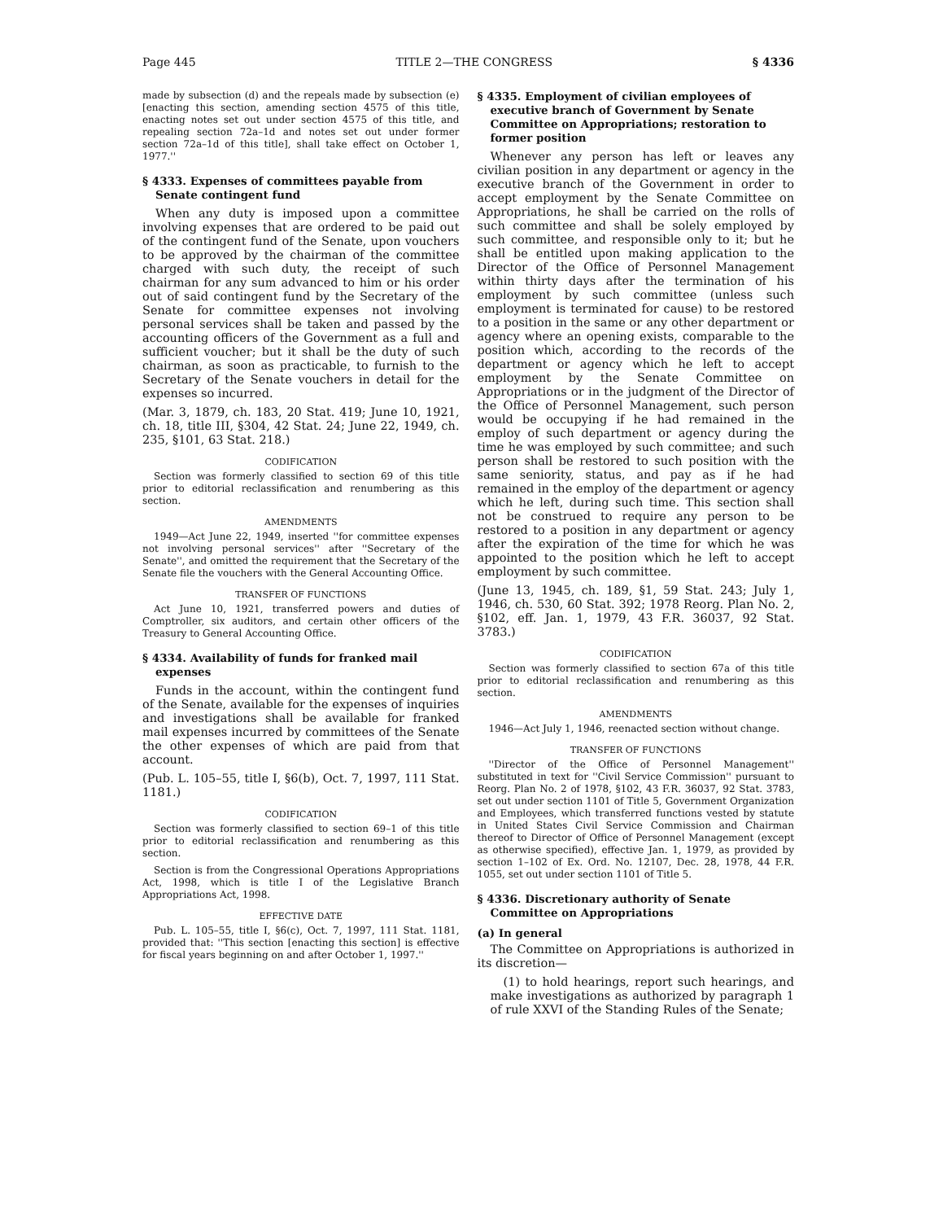Page 445 TITLE 2—THE CONGRESS § 4336
made by subsection (d) and the repeals made by subsection (e) [enacting this section, amending section 4575 of this title, enacting notes set out under section 4575 of this title, and repealing section 72a–1d and notes set out under former section 72a–1d of this title], shall take effect on October 1, 1977.''
§ 4333. Expenses of committees payable from Senate contingent fund
When any duty is imposed upon a committee involving expenses that are ordered to be paid out of the contingent fund of the Senate, upon vouchers to be approved by the chairman of the committee charged with such duty, the receipt of such chairman for any sum advanced to him or his order out of said contingent fund by the Secretary of the Senate for committee expenses not involving personal services shall be taken and passed by the accounting officers of the Government as a full and sufficient voucher; but it shall be the duty of such chairman, as soon as practicable, to furnish to the Secretary of the Senate vouchers in detail for the expenses so incurred.
(Mar. 3, 1879, ch. 183, 20 Stat. 419; June 10, 1921, ch. 18, title III, §304, 42 Stat. 24; June 22, 1949, ch. 235, §101, 63 Stat. 218.)
CODIFICATION
Section was formerly classified to section 69 of this title prior to editorial reclassification and renumbering as this section.
AMENDMENTS
1949—Act June 22, 1949, inserted ''for committee expenses not involving personal services'' after ''Secretary of the Senate'', and omitted the requirement that the Secretary of the Senate file the vouchers with the General Accounting Office.
TRANSFER OF FUNCTIONS
Act June 10, 1921, transferred powers and duties of Comptroller, six auditors, and certain other officers of the Treasury to General Accounting Office.
§ 4334. Availability of funds for franked mail expenses
Funds in the account, within the contingent fund of the Senate, available for the expenses of inquiries and investigations shall be available for franked mail expenses incurred by committees of the Senate the other expenses of which are paid from that account.
(Pub. L. 105–55, title I, §6(b), Oct. 7, 1997, 111 Stat. 1181.)
CODIFICATION
Section was formerly classified to section 69–1 of this title prior to editorial reclassification and renumbering as this section.
Section is from the Congressional Operations Appropriations Act, 1998, which is title I of the Legislative Branch Appropriations Act, 1998.
EFFECTIVE DATE
Pub. L. 105–55, title I, §6(c), Oct. 7, 1997, 111 Stat. 1181, provided that: ''This section [enacting this section] is effective for fiscal years beginning on and after October 1, 1997.''
§ 4335. Employment of civilian employees of executive branch of Government by Senate Committee on Appropriations; restoration to former position
Whenever any person has left or leaves any civilian position in any department or agency in the executive branch of the Government in order to accept employment by the Senate Committee on Appropriations, he shall be carried on the rolls of such committee and shall be solely employed by such committee, and responsible only to it; but he shall be entitled upon making application to the Director of the Office of Personnel Management within thirty days after the termination of his employment by such committee (unless such employment is terminated for cause) to be restored to a position in the same or any other department or agency where an opening exists, comparable to the position which, according to the records of the department or agency which he left to accept employment by the Senate Committee on Appropriations or in the judgment of the Director of the Office of Personnel Management, such person would be occupying if he had remained in the employ of such department or agency during the time he was employed by such committee; and such person shall be restored to such position with the same seniority, status, and pay as if he had remained in the employ of the department or agency which he left, during such time. This section shall not be construed to require any person to be restored to a position in any department or agency after the expiration of the time for which he was appointed to the position which he left to accept employment by such committee.
(June 13, 1945, ch. 189, §1, 59 Stat. 243; July 1, 1946, ch. 530, 60 Stat. 392; 1978 Reorg. Plan No. 2, §102, eff. Jan. 1, 1979, 43 F.R. 36037, 92 Stat. 3783.)
CODIFICATION
Section was formerly classified to section 67a of this title prior to editorial reclassification and renumbering as this section.
AMENDMENTS
1946—Act July 1, 1946, reenacted section without change.
TRANSFER OF FUNCTIONS
''Director of the Office of Personnel Management'' substituted in text for ''Civil Service Commission'' pursuant to Reorg. Plan No. 2 of 1978, §102, 43 F.R. 36037, 92 Stat. 3783, set out under section 1101 of Title 5, Government Organization and Employees, which transferred functions vested by statute in United States Civil Service Commission and Chairman thereof to Director of Office of Personnel Management (except as otherwise specified), effective Jan. 1, 1979, as provided by section 1–102 of Ex. Ord. No. 12107, Dec. 28, 1978, 44 F.R. 1055, set out under section 1101 of Title 5.
§ 4336. Discretionary authority of Senate Committee on Appropriations
(a) In general
The Committee on Appropriations is authorized in its discretion—
(1) to hold hearings, report such hearings, and make investigations as authorized by paragraph 1 of rule XXVI of the Standing Rules of the Senate;